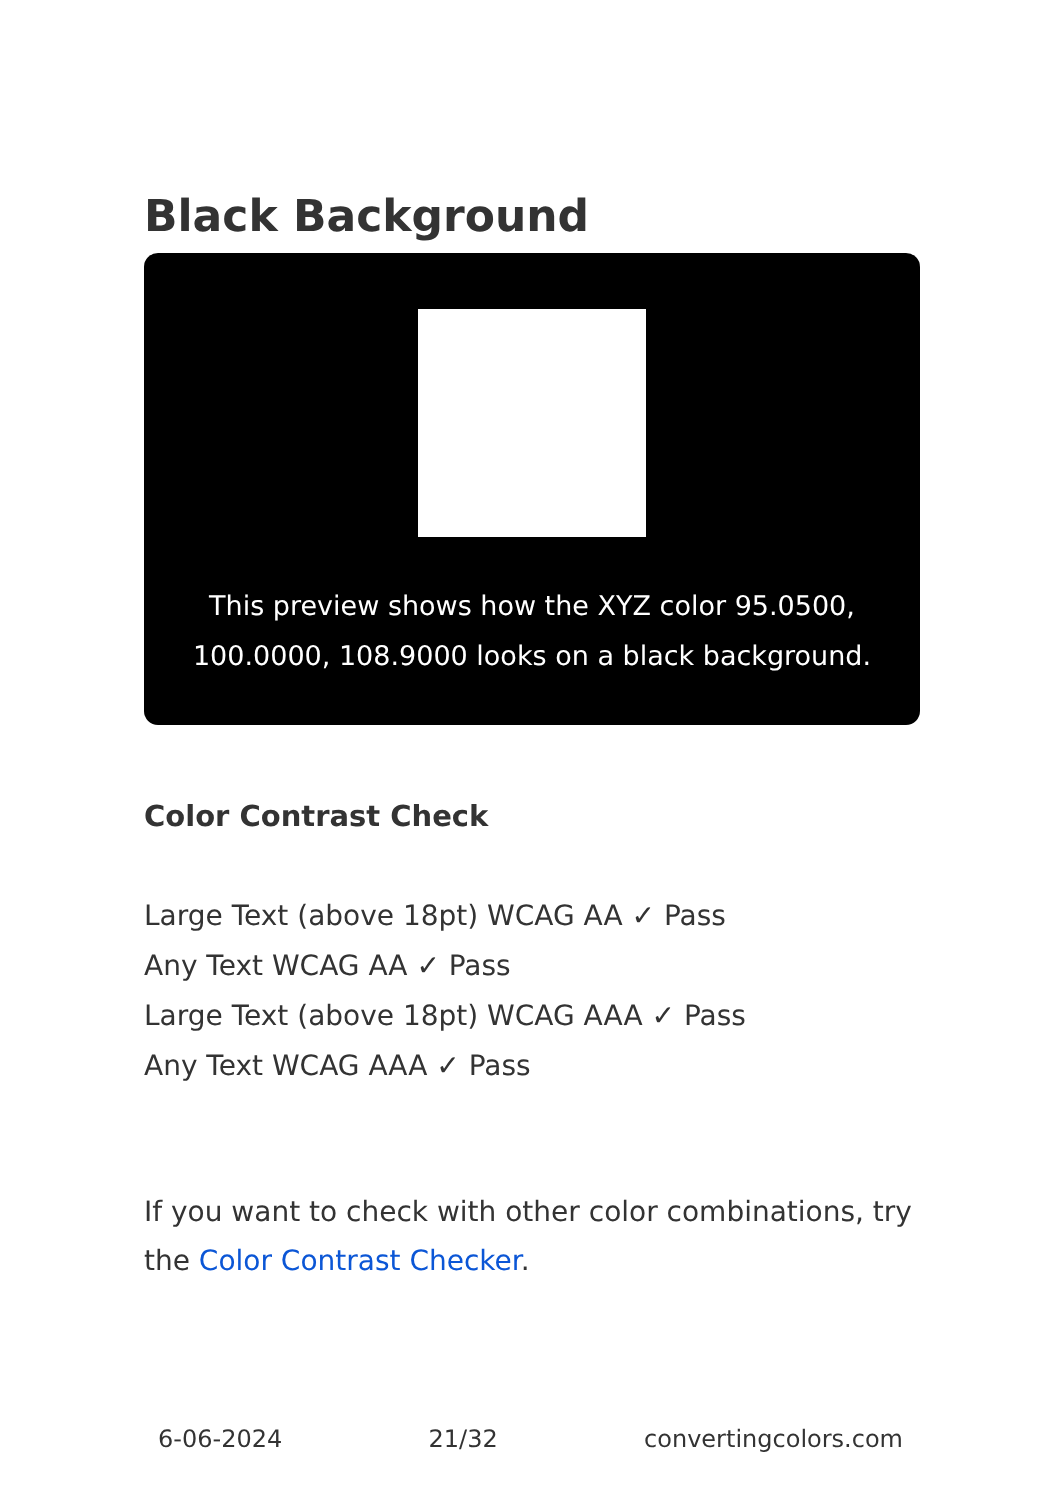Black Background
This preview shows how the XYZ color 95.0500, 100.0000, 108.9000 looks on a black background.
Color Contrast Check
Large Text (above 18pt) WCAG AA ✓ Pass
Any Text WCAG AA ✓ Pass
Large Text (above 18pt) WCAG AAA ✓ Pass
Any Text WCAG AAA ✓ Pass
If you want to check with other color combinations, try the Color Contrast Checker.
6-06-2024 21/32 convertingcolors.com